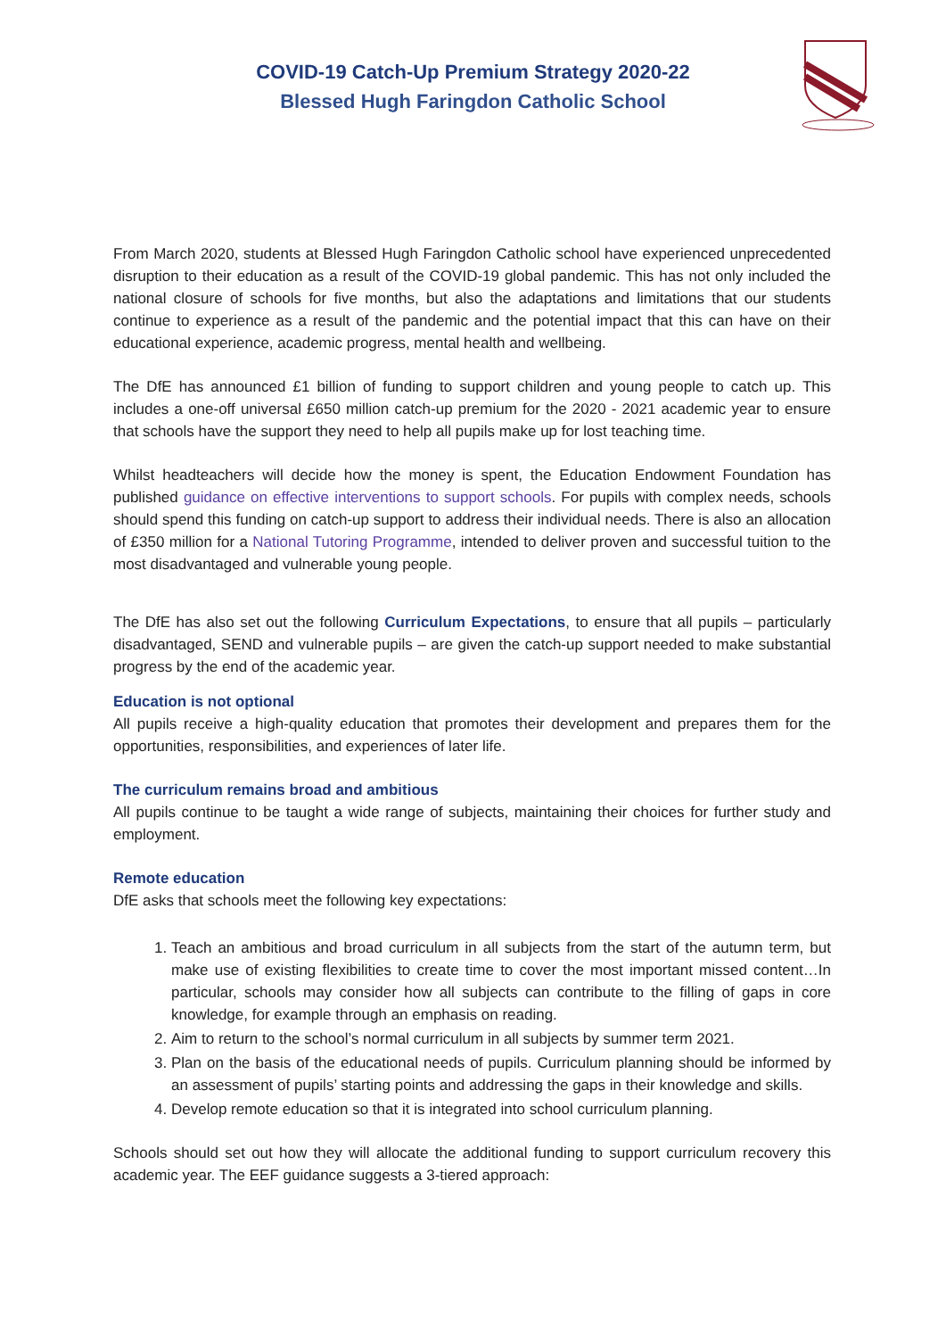COVID-19 Catch-Up Premium Strategy 2020-22
Blessed Hugh Faringdon Catholic School
From March 2020, students at Blessed Hugh Faringdon Catholic school have experienced unprecedented disruption to their education as a result of the COVID-19 global pandemic. This has not only included the national closure of schools for five months, but also the adaptations and limitations that our students continue to experience as a result of the pandemic and the potential impact that this can have on their educational experience, academic progress, mental health and wellbeing.
The DfE has announced £1 billion of funding to support children and young people to catch up. This includes a one-off universal £650 million catch-up premium for the 2020 - 2021 academic year to ensure that schools have the support they need to help all pupils make up for lost teaching time.
Whilst headteachers will decide how the money is spent, the Education Endowment Foundation has published guidance on effective interventions to support schools. For pupils with complex needs, schools should spend this funding on catch-up support to address their individual needs. There is also an allocation of £350 million for a National Tutoring Programme, intended to deliver proven and successful tuition to the most disadvantaged and vulnerable young people.
The DfE has also set out the following Curriculum Expectations, to ensure that all pupils – particularly disadvantaged, SEND and vulnerable pupils – are given the catch-up support needed to make substantial progress by the end of the academic year.
Education is not optional
All pupils receive a high-quality education that promotes their development and prepares them for the opportunities, responsibilities, and experiences of later life.
The curriculum remains broad and ambitious
All pupils continue to be taught a wide range of subjects, maintaining their choices for further study and employment.
Remote education
DfE asks that schools meet the following key expectations:
1. Teach an ambitious and broad curriculum in all subjects from the start of the autumn term, but make use of existing flexibilities to create time to cover the most important missed content…In particular, schools may consider how all subjects can contribute to the filling of gaps in core knowledge, for example through an emphasis on reading.
2. Aim to return to the school’s normal curriculum in all subjects by summer term 2021.
3. Plan on the basis of the educational needs of pupils. Curriculum planning should be informed by an assessment of pupils’ starting points and addressing the gaps in their knowledge and skills.
4. Develop remote education so that it is integrated into school curriculum planning.
Schools should set out how they will allocate the additional funding to support curriculum recovery this academic year. The EEF guidance suggests a 3-tiered approach: